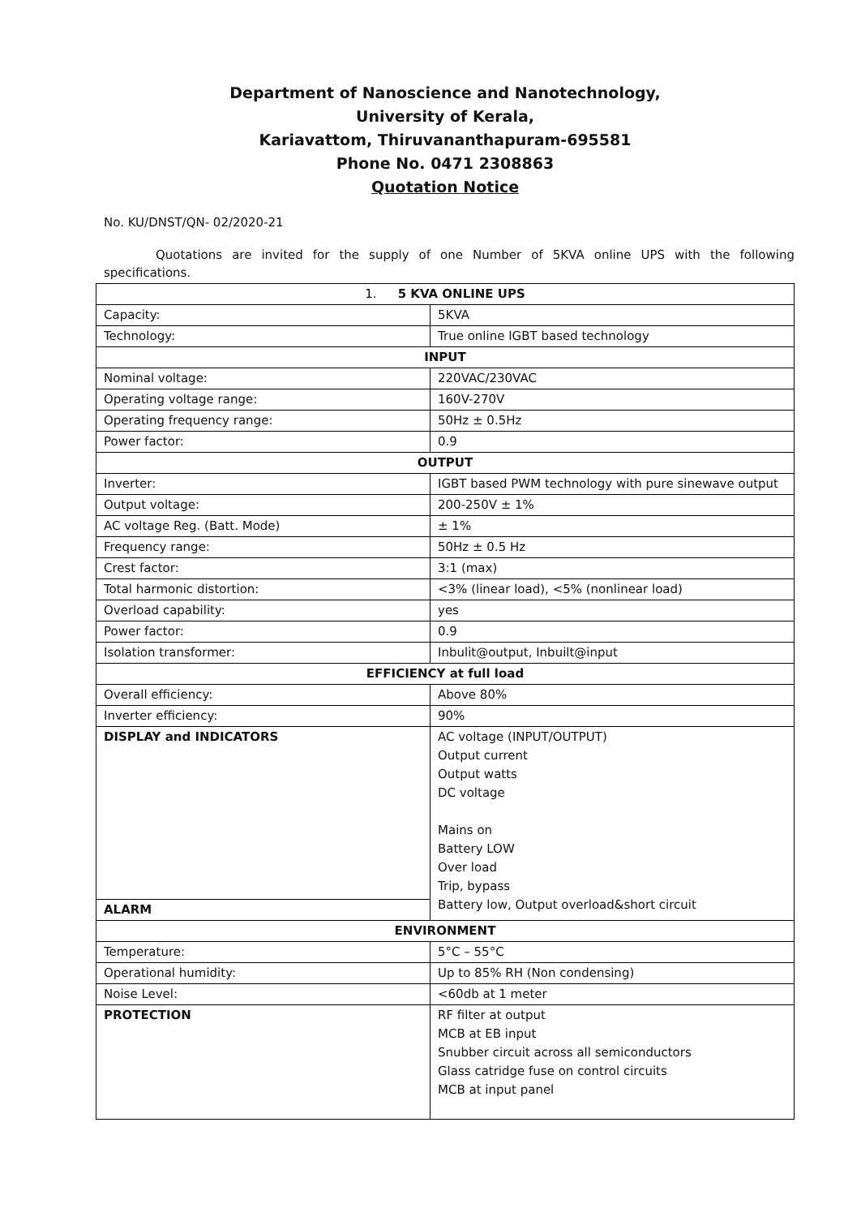Department of Nanoscience and Nanotechnology,
University of Kerala,
Kariavattom, Thiruvananthapuram-695581
Phone No. 0471 2308863
Quotation Notice
No. KU/DNST/QN- 02/2020-21
Quotations are invited for the supply of one Number of 5KVA online UPS with the following specifications.
| 1. 5 KVA ONLINE UPS | |
| Capacity: | 5KVA |
| Technology: | True online IGBT based technology |
| INPUT | |
| Nominal voltage: | 220VAC/230VAC |
| Operating voltage range: | 160V-270V |
| Operating frequency range: | 50Hz ± 0.5Hz |
| Power factor: | 0.9 |
| OUTPUT | |
| Inverter: | IGBT based PWM technology with pure sinewave output |
| Output voltage: | 200-250V ± 1% |
| AC voltage Reg. (Batt. Mode) | ± 1% |
| Frequency range: | 50Hz ± 0.5 Hz |
| Crest factor: | 3:1 (max) |
| Total harmonic distortion: | <3% (linear load), <5% (nonlinear load) |
| Overload capability: | yes |
| Power factor: | 0.9 |
| Isolation transformer: | Inbulit@output, Inbuilt@input |
| EFFICIENCY at full load | |
| Overall efficiency: | Above 80% |
| Inverter efficiency: | 90% |
| DISPLAY and INDICATORS | AC voltage (INPUT/OUTPUT) Output current Output watts DC voltage Mains on Battery LOW Over load Trip, bypass Battery low, Output overload&short circuit |
| ALARM | |
| ENVIRONMENT | |
| Temperature: | 5°C – 55°C |
| Operational humidity: | Up to 85% RH (Non condensing) |
| Noise Level: | <60db at 1 meter |
| PROTECTION | RF filter at output MCB at EB input Snubber circuit across all semiconductors Glass catridge fuse on control circuits MCB at input panel |